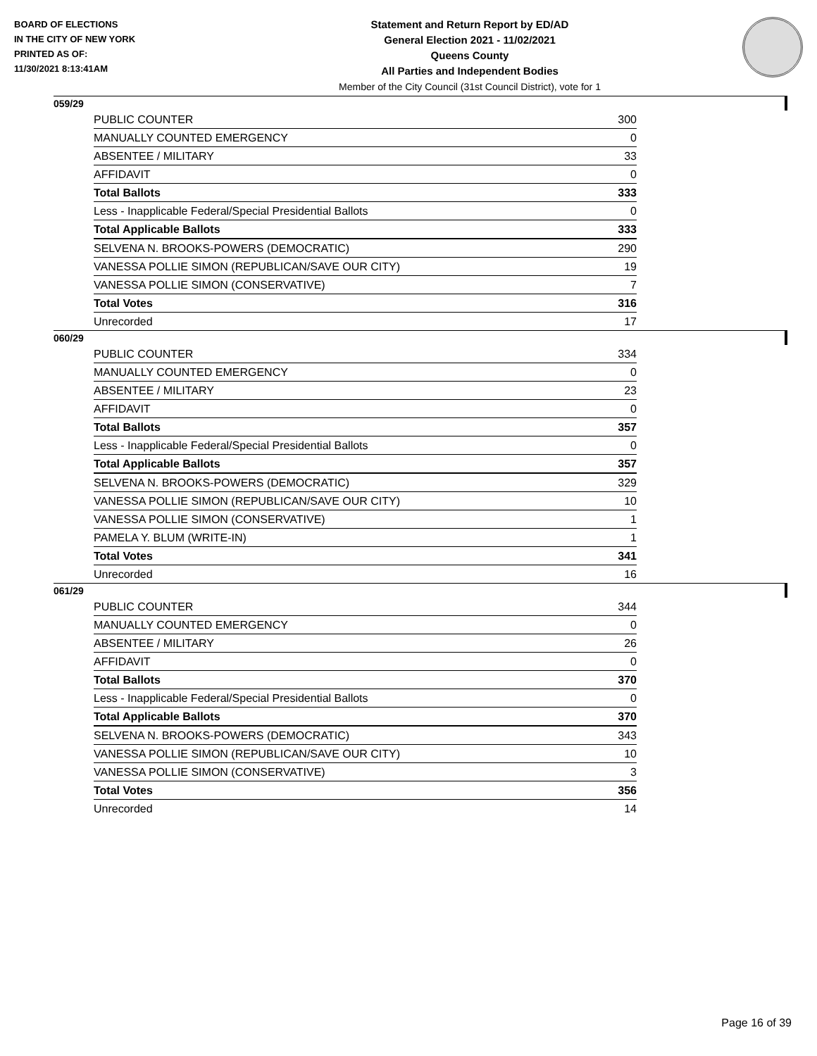BOARD OF ELECTIONS
IN THE CITY OF NEW YORK
PRINTED AS OF:
11/30/2021 8:13:41AM
Statement and Return Report by ED/AD
General Election 2021 - 11/02/2021
Queens County
All Parties and Independent Bodies
Member of the City Council (31st Council District), vote for 1
059/29
| PUBLIC COUNTER | 300 |
| MANUALLY COUNTED EMERGENCY | 0 |
| ABSENTEE / MILITARY | 33 |
| AFFIDAVIT | 0 |
| Total Ballots | 333 |
| Less - Inapplicable Federal/Special Presidential Ballots | 0 |
| Total Applicable Ballots | 333 |
| SELVENA N. BROOKS-POWERS (DEMOCRATIC) | 290 |
| VANESSA POLLIE SIMON (REPUBLICAN/SAVE OUR CITY) | 19 |
| VANESSA POLLIE SIMON (CONSERVATIVE) | 7 |
| Total Votes | 316 |
| Unrecorded | 17 |
060/29
| PUBLIC COUNTER | 334 |
| MANUALLY COUNTED EMERGENCY | 0 |
| ABSENTEE / MILITARY | 23 |
| AFFIDAVIT | 0 |
| Total Ballots | 357 |
| Less - Inapplicable Federal/Special Presidential Ballots | 0 |
| Total Applicable Ballots | 357 |
| SELVENA N. BROOKS-POWERS (DEMOCRATIC) | 329 |
| VANESSA POLLIE SIMON (REPUBLICAN/SAVE OUR CITY) | 10 |
| VANESSA POLLIE SIMON (CONSERVATIVE) | 1 |
| PAMELA Y. BLUM (WRITE-IN) | 1 |
| Total Votes | 341 |
| Unrecorded | 16 |
061/29
| PUBLIC COUNTER | 344 |
| MANUALLY COUNTED EMERGENCY | 0 |
| ABSENTEE / MILITARY | 26 |
| AFFIDAVIT | 0 |
| Total Ballots | 370 |
| Less - Inapplicable Federal/Special Presidential Ballots | 0 |
| Total Applicable Ballots | 370 |
| SELVENA N. BROOKS-POWERS (DEMOCRATIC) | 343 |
| VANESSA POLLIE SIMON (REPUBLICAN/SAVE OUR CITY) | 10 |
| VANESSA POLLIE SIMON (CONSERVATIVE) | 3 |
| Total Votes | 356 |
| Unrecorded | 14 |
Page 16 of 39